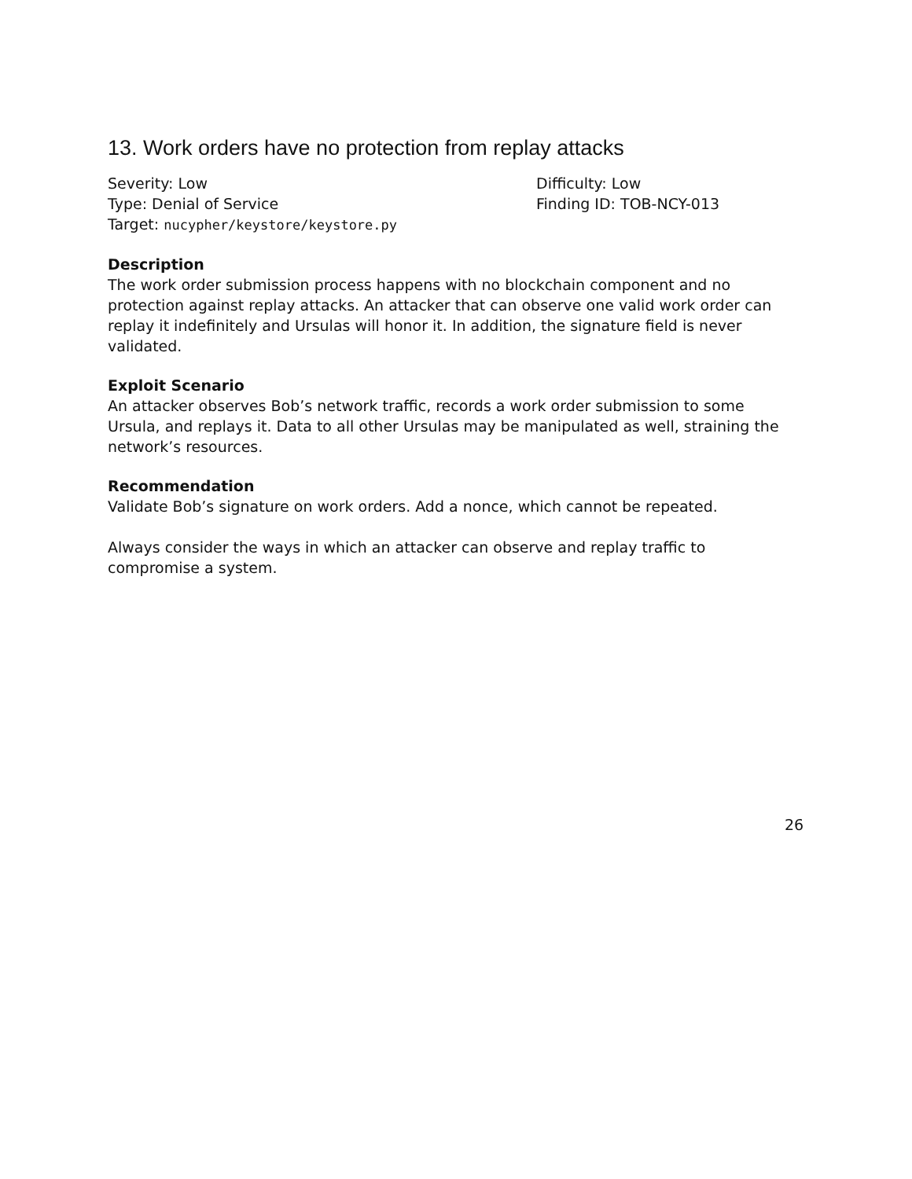13. Work orders have no protection from replay attacks
Severity: Low
Type: Denial of Service
Target: nucypher/keystore/keystore.py
Difficulty: Low
Finding ID: TOB-NCY-013
Description
The work order submission process happens with no blockchain component and no protection against replay attacks. An attacker that can observe one valid work order can replay it indefinitely and Ursulas will honor it. In addition, the signature field is never validated.
Exploit Scenario
An attacker observes Bob’s network traffic, records a work order submission to some Ursula, and replays it. Data to all other Ursulas may be manipulated as well, straining the network’s resources.
Recommendation
Validate Bob’s signature on work orders. Add a nonce, which cannot be repeated.
Always consider the ways in which an attacker can observe and replay traffic to compromise a system.
26